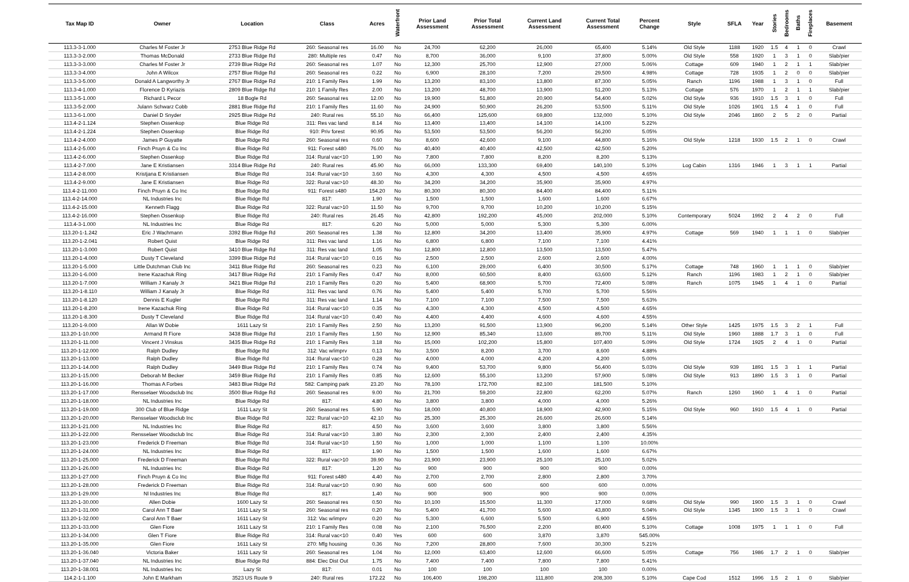| Tax Map ID | Owner | Location | Class | Acres | Waterfront | Prior Land Assessment | Prior Total Assessment | Current Land Assessment | Current Total Assessment | Percent Change | Style | SFLA | Year | Stories | Bedrooms | Baths | Fireplaces | Basement |
| --- | --- | --- | --- | --- | --- | --- | --- | --- | --- | --- | --- | --- | --- | --- | --- | --- | --- | --- |
| 113.3-3-1.000 | Charles M Foster Jr | 2753 Blue Ridge Rd | 260: Seasonal res | 16.00 | No | 24,700 | 62,200 | 26,000 | 65,400 | 5.14% | Old Style | 1188 | 1920 | 1.5 | 4 | 1 | 0 | Crawl |
| 113.3-3-2.000 | Thomas McDonald | 2733 Blue Ridge Rd | 280: Multiple res | 0.47 | No | 8,700 | 36,000 | 9,100 | 37,800 | 5.00% | Old Style | 558 | 1920 | 1 | 3 | 1 | 0 | Slab/pier |
| 113.3-3-3.000 | Charles M Foster Jr | 2739 Blue Ridge Rd | 260: Seasonal res | 1.07 | No | 12,300 | 25,700 | 12,900 | 27,000 | 5.06% | Cottage | 609 | 1940 | 1 | 2 | 1 | 1 | Slab/pier |
| 113.3-3-4.000 | John A Wilcox | 2757 Blue Ridge Rd | 260: Seasonal res | 0.22 | No | 6,900 | 28,100 | 7,200 | 29,500 | 4.98% | Cottage | 728 | 1935 | 1 | 2 | 0 | 0 | Slab/pier |
| 113.3-3-5.000 | Donald A Langworthy Jr | 2767 Blue Ridge Rd | 210: 1 Family Res | 1.99 | No | 13,200 | 83,100 | 13,800 | 87,300 | 5.05% | Ranch | 1196 | 1988 | 1 | 3 | 1 | 0 | Full |
| 113.3-4-1.000 | Florence D Kyriazis | 2809 Blue Ridge Rd | 210: 1 Family Res | 2.00 | No | 13,200 | 48,700 | 13,900 | 51,200 | 5.13% | Cottage | 576 | 1970 | 1 | 2 | 1 | 1 | Slab/pier |
| 113.3-5-1.000 | Richard L Pecor | 18 Bogle Rd | 260: Seasonal res | 12.00 | No | 19,900 | 51,800 | 20,900 | 54,400 | 5.02% | Old Style | 936 | 1910 | 1.5 | 3 | 1 | 0 | Full |
| 113.3-5-2.000 | Julann Schwarz Cobb | 2881 Blue Ridge Rd | 210: 1 Family Res | 11.60 | No | 24,900 | 50,900 | 26,200 | 53,500 | 5.11% | Old Style | 1026 | 1901 | 1.5 | 4 | 1 | 0 | Full |
| 113.3-6-1.000 | Daniel D Snyder | 2925 Blue Ridge Rd | 240: Rural res | 55.10 | No | 66,400 | 125,600 | 69,800 | 132,000 | 5.10% | Old Style | 2046 | 1860 | 2 | 5 | 2 | 0 | Partial |
| 113.4-2-1.124 | Stephen Ossenkop | Blue Ridge Rd | 311: Res vac land | 8.14 | No | 13,400 | 13,400 | 14,100 | 14,100 | 5.22% | | | | | | | | |
| 113.4-2-1.224 | Stephen Ossenkop | Blue Ridge Rd | 910: Priv forest | 90.95 | No | 53,500 | 53,500 | 56,200 | 56,200 | 5.05% | | | | | | | | |
| 113.4-2-4.000 | James P Guyatte | Blue Ridge Rd | 260: Seasonal res | 0.60 | No | 8,600 | 42,600 | 9,100 | 44,800 | 5.16% | Old Style | 1218 | 1930 | 1.5 | 2 | 1 | 0 | Crawl |
| 113.4-2-5.000 | Finch Pruyn & Co Inc | Blue Ridge Rd | 911: Forest s480 | 76.00 | No | 40,400 | 40,400 | 42,500 | 42,500 | 5.20% | | | | | | | | |
| 113.4-2-6.000 | Stephen Ossenkop | Blue Ridge Rd | 314: Rural vac<10 | 1.90 | No | 7,800 | 7,800 | 8,200 | 8,200 | 5.13% | | | | | | | | |
| 113.4-2-7.000 | Jane E Kristiansen | 3314 Blue Ridge Rd | 240: Rural res | 45.90 | No | 66,000 | 133,300 | 69,400 | 140,100 | 5.10% | Log Cabin | 1316 | 1946 | 1 | 3 | 1 | 1 | Partial |
| 113.4-2-8.000 | Kristjana E Kristiansen | Blue Ridge Rd | 314: Rural vac<10 | 3.60 | No | 4,300 | 4,300 | 4,500 | 4,500 | 4.65% | | | | | | | | |
| 113.4-2-9.000 | Jane E Kristiansen | Blue Ridge Rd | 322: Rural vac>10 | 48.30 | No | 34,200 | 34,200 | 35,900 | 35,900 | 4.97% | | | | | | | | |
| 113.4-2-11.000 | Finch Pruyn & Co Inc | Blue Ridge Rd | 911: Forest s480 | 154.20 | No | 80,300 | 80,300 | 84,400 | 84,400 | 5.11% | | | | | | | | |
| 113.4-2-14.000 | NL Industries Inc | Blue Ridge Rd | 817: | 1.90 | No | 1,500 | 1,500 | 1,600 | 1,600 | 6.67% | | | | | | | | |
| 113.4-2-15.000 | Kenneth Flagg | Blue Ridge Rd | 322: Rural vac>10 | 11.50 | No | 9,700 | 9,700 | 10,200 | 10,200 | 5.15% | | | | | | | | |
| 113.4-2-16.000 | Stephen Ossenkop | Blue Ridge Rd | 240: Rural res | 26.45 | No | 42,800 | 192,200 | 45,000 | 202,000 | 5.10% | Contemporary | 5024 | 1992 | 2 | 4 | 2 | 0 | Full |
| 113.4-3-1.000 | NL Industries Inc | Blue Ridge Rd | 817: | 6.20 | No | 5,000 | 5,000 | 5,300 | 5,300 | 6.00% | | | | | | | | |
| 113.20-1-1.242 | Eric J Wachmann | 3392 Blue Ridge Rd | 260: Seasonal res | 1.38 | No | 12,800 | 34,200 | 13,400 | 35,900 | 4.97% | Cottage | 569 | 1940 | 1 | 1 | 1 | 0 | Slab/pier |
| 113.20-1-2.041 | Robert Quist | Blue Ridge Rd | 311: Res vac land | 1.16 | No | 6,800 | 6,800 | 7,100 | 7,100 | 4.41% | | | | | | | | |
| 113.20-1-3.000 | Robert Quist | 3410 Blue Ridge Rd | 311: Res vac land | 1.05 | No | 12,800 | 12,800 | 13,500 | 13,500 | 5.47% | | | | | | | | |
| 113.20-1-4.000 | Dusty T Cleveland | 3399 Blue Ridge Rd | 314: Rural vac<10 | 0.16 | No | 2,500 | 2,500 | 2,600 | 2,600 | 4.00% | | | | | | | | |
| 113.20-1-5.000 | Little Dutchman Club Inc | 3411 Blue Ridge Rd | 260: Seasonal res | 0.23 | No | 6,100 | 29,000 | 6,400 | 30,500 | 5.17% | Cottage | 748 | 1960 | 1 | 1 | 1 | 0 | Slab/pier |
| 113.20-1-6.000 | Irene Kazachuk Ring | 3417 Blue Ridge Rd | 210: 1 Family Res | 0.47 | No | 8,000 | 60,500 | 8,400 | 63,600 | 5.12% | Ranch | 1196 | 1983 | 1 | 2 | 1 | 0 | Slab/pier |
| 113.20-1-7.000 | William J Kanaly Jr | 3421 Blue Ridge Rd | 210: 1 Family Res | 0.20 | No | 5,400 | 68,900 | 5,700 | 72,400 | 5.08% | Ranch | 1075 | 1945 | 1 | 4 | 1 | 0 | Partial |
| 113.20-1-8.110 | William J Kanaly Jr | Blue Ridge Rd | 311: Res vac land | 0.76 | No | 5,400 | 5,400 | 5,700 | 5,700 | 5.56% | | | | | | | | |
| 113.20-1-8.120 | Dennis E Kugler | Blue Ridge Rd | 311: Res vac land | 1.14 | No | 7,100 | 7,100 | 7,500 | 7,500 | 5.63% | | | | | | | | |
| 113.20-1-8.200 | Irene Kazachuk Ring | Blue Ridge Rd | 314: Rural vac<10 | 0.35 | No | 4,300 | 4,300 | 4,500 | 4,500 | 4.65% | | | | | | | | |
| 113.20-1-8.300 | Dusty T Cleveland | Blue Ridge Rd | 314: Rural vac<10 | 0.40 | No | 4,400 | 4,400 | 4,600 | 4,600 | 4.55% | | | | | | | | |
| 113.20-1-9.000 | Allan W Dobie | 1611 Lazy St | 210: 1 Family Res | 2.50 | No | 13,200 | 91,500 | 13,900 | 96,200 | 5.14% | Other Style | 1425 | 1975 | 1.5 | 3 | 2 | 1 | Full |
| 113.20-1-10.000 | Armand R Fiore | 3438 Blue Ridge Rd | 210: 1 Family Res | 1.50 | No | 12,900 | 85,340 | 13,600 | 89,700 | 5.11% | Old Style | 1960 | 1888 | 1.7 | 3 | 1 | 0 | Full |
| 113.20-1-11.000 | Vincent J Vinskus | 3435 Blue Ridge Rd | 210: 1 Family Res | 3.18 | No | 15,000 | 102,200 | 15,800 | 107,400 | 5.09% | Old Style | 1724 | 1925 | 2 | 4 | 1 | 0 | Partial |
| 113.20-1-12.000 | Ralph Dudley | Blue Ridge Rd | 312: Vac w/imprv | 0.13 | No | 3,500 | 8,200 | 3,700 | 8,600 | 4.88% | | | | | | | | |
| 113.20-1-13.000 | Ralph Dudley | Blue Ridge Rd | 314: Rural vac<10 | 0.28 | No | 4,000 | 4,000 | 4,200 | 4,200 | 5.00% | | | | | | | | |
| 113.20-1-14.000 | Ralph Dudley | 3449 Blue Ridge Rd | 210: 1 Family Res | 0.74 | No | 9,400 | 53,700 | 9,800 | 56,400 | 5.03% | Old Style | 939 | 1891 | 1.5 | 3 | 1 | 1 | Partial |
| 113.20-1-15.000 | Deborah M Becker | 3459 Blue Ridge Rd | 210: 1 Family Res | 0.85 | No | 12,600 | 55,100 | 13,200 | 57,900 | 5.08% | Old Style | 913 | 1890 | 1.5 | 3 | 1 | 0 | Partial |
| 113.20-1-16.000 | Thomas A Forbes | 3483 Blue Ridge Rd | 582: Camping park | 23.20 | No | 78,100 | 172,700 | 82,100 | 181,500 | 5.10% | | | | | | | | |
| 113.20-1-17.000 | Rensselaer Woodsclub Inc | 3500 Blue Ridge Rd | 260: Seasonal res | 9.00 | No | 21,700 | 59,200 | 22,800 | 62,200 | 5.07% | Ranch | 1260 | 1960 | 1 | 4 | 1 | 0 | Partial |
| 113.20-1-18.000 | NL Industries Inc | Blue Ridge Rd | 817: | 4.80 | No | 3,800 | 3,800 | 4,000 | 4,000 | 5.26% | | | | | | | | |
| 113.20-1-19.000 | 300 Club of Blue Ridge | 1611 Lazy St | 260: Seasonal res | 5.90 | No | 18,000 | 40,800 | 18,900 | 42,900 | 5.15% | Old Style | 960 | 1910 | 1.5 | 4 | 1 | 0 | Partial |
| 113.20-1-20.000 | Rensselaer Woodsclub Inc | Blue Ridge Rd | 322: Rural vac>10 | 42.10 | No | 25,300 | 25,300 | 26,600 | 26,600 | 5.14% | | | | | | | | |
| 113.20-1-21.000 | NL Industries Inc | Blue Ridge Rd | 817: | 4.50 | No | 3,600 | 3,600 | 3,800 | 3,800 | 5.56% | | | | | | | | |
| 113.20-1-22.000 | Rensselaer Woodsclub Inc | Blue Ridge Rd | 314: Rural vac<10 | 3.80 | No | 2,300 | 2,300 | 2,400 | 2,400 | 4.35% | | | | | | | | |
| 113.20-1-23.000 | Frederick D Freeman | Blue Ridge Rd | 314: Rural vac<10 | 1.50 | No | 1,000 | 1,000 | 1,100 | 1,100 | 10.00% | | | | | | | | |
| 113.20-1-24.000 | NL Industries Inc | Blue Ridge Rd | 817: | 1.90 | No | 1,500 | 1,500 | 1,600 | 1,600 | 6.67% | | | | | | | | |
| 113.20-1-25.000 | Frederick D Freeman | Blue Ridge Rd | 322: Rural vac>10 | 39.90 | No | 23,900 | 23,900 | 25,100 | 25,100 | 5.02% | | | | | | | | |
| 113.20-1-26.000 | NL Industries Inc | Blue Ridge Rd | 817: | 1.20 | No | 900 | 900 | 900 | 900 | 0.00% | | | | | | | | |
| 113.20-1-27.000 | Finch Pruyn & Co Inc | Blue Ridge Rd | 911: Forest s480 | 4.40 | No | 2,700 | 2,700 | 2,800 | 2,800 | 3.70% | | | | | | | | |
| 113.20-1-28.000 | Frederick D Freeman | Blue Ridge Rd | 314: Rural vac<10 | 0.90 | No | 600 | 600 | 600 | 600 | 0.00% | | | | | | | | |
| 113.20-1-29.000 | Nl Industries Inc | Blue Ridge Rd | 817: | 1.40 | No | 900 | 900 | 900 | 900 | 0.00% | | | | | | | | |
| 113.20-1-30.000 | Allen Dobie | 1600 Lazy St | 260: Seasonal res | 0.50 | No | 10,100 | 15,500 | 11,300 | 17,000 | 9.68% | Old Style | 990 | 1900 | 1.5 | 3 | 1 | 0 | Crawl |
| 113.20-1-31.000 | Carol Ann T Baer | 1611 Lazy St | 260: Seasonal res | 0.20 | No | 5,400 | 41,700 | 5,600 | 43,800 | 5.04% | Old Style | 1345 | 1900 | 1.5 | 3 | 1 | 0 | Crawl |
| 113.20-1-32.000 | Carol Ann T Baer | 1611 Lazy St | 312: Vac w/imprv | 0.20 | No | 5,300 | 6,600 | 5,500 | 6,900 | 4.55% | | | | | | | | |
| 113.20-1-33.000 | Glen Fiore | 1611 Lazy St | 210: 1 Family Res | 0.08 | No | 2,100 | 76,500 | 2,200 | 80,400 | 5.10% | Cottage | 1008 | 1975 | 1 | 1 | 1 | 0 | Full |
| 113.20-1-34.000 | Glen T Fiore | Blue Ridge Rd | 314: Rural vac<10 | 0.40 | Yes | 600 | 600 | 3,870 | 3,870 | 545.00% | | | | | | | | |
| 113.20-1-35.000 | Glen Fiore | 1611 Lazy St | 270: Mfg housing | 0.36 | No | 7,200 | 28,800 | 7,600 | 30,300 | 5.21% | | | | | | | | |
| 113.20-1-36.040 | Victoria Baker | 1611 Lazy St | 260: Seasonal res | 1.04 | No | 12,000 | 63,400 | 12,600 | 66,600 | 5.05% | Cottage | 756 | 1986 | 1.7 | 2 | 1 | 0 | Slab/pier |
| 113.20-1-37.040 | NL Industries Inc | Blue Ridge Rd | 884: Elec Dist Out | 1.75 | No | 7,400 | 7,400 | 7,800 | 7,800 | 5.41% | | | | | | | | |
| 113.20-1-38.001 | NL Industries Inc | Lazy St | 817: | 0.01 | No | 100 | 100 | 100 | 100 | 0.00% | | | | | | | | |
| 114.2-1-1.100 | John E Markham | 3523 US Route 9 | 240: Rural res | 172.22 | No | 106,400 | 198,200 | 111,800 | 208,300 | 5.10% | Cape Cod | 1512 | 1996 | 1.5 | 2 | 1 | 0 | Slab/pier |